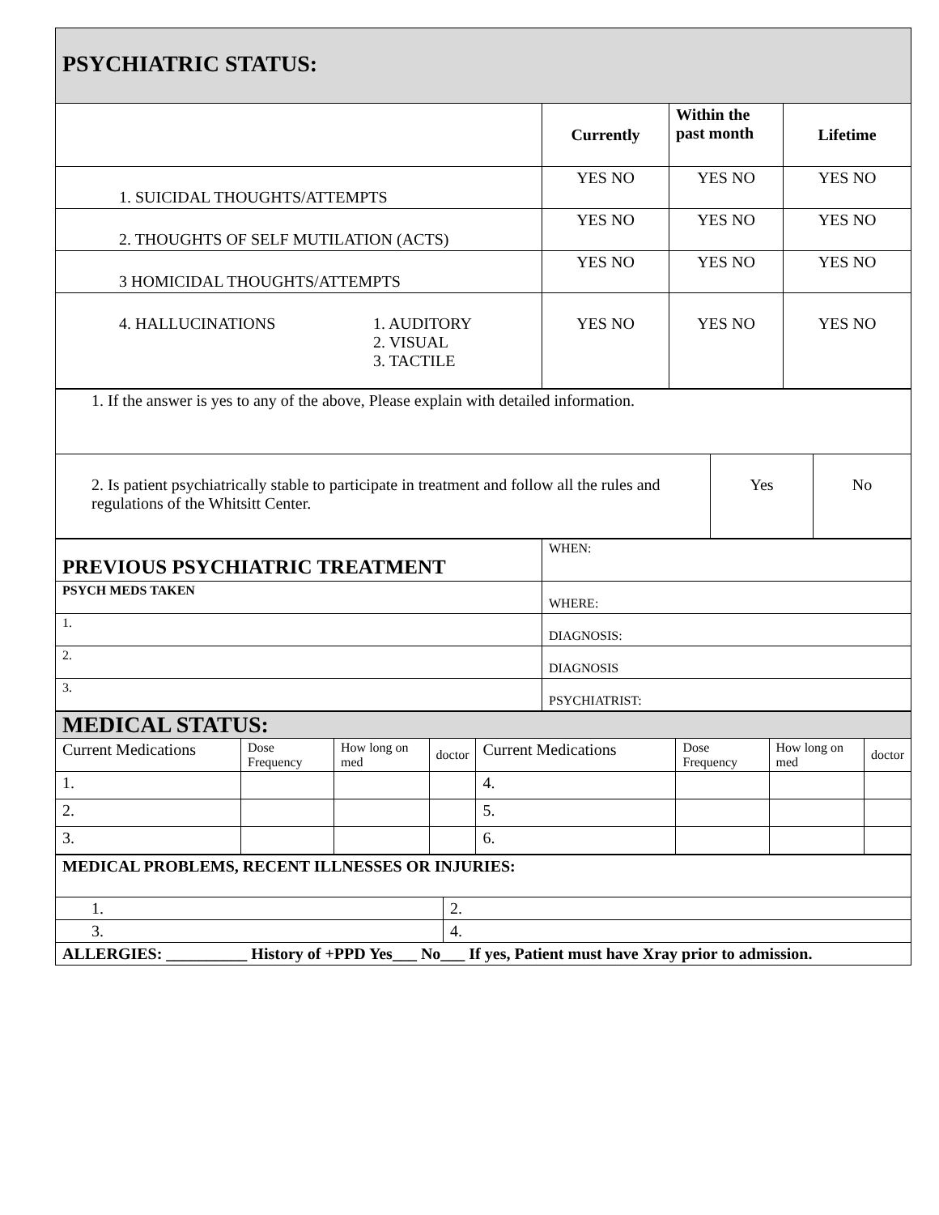| PSYCHIATRIC STATUS: | | | |
| | Currently | Within the past month | Lifetime |
| 1. SUICIDAL THOUGHTS/ATTEMPTS | YES NO | YES NO | YES NO |
| 2. THOUGHTS OF SELF MUTILATION (ACTS) | YES NO | YES NO | YES NO |
| 3 HOMICIDAL THOUGHTS/ATTEMPTS | YES NO | YES NO | YES NO |
| 4. HALLUCINATIONS 1. AUDITORY 2. VISUAL 3. TACTILE | YES NO | YES NO | YES NO |
| 1. If the answer is yes to any of the above, Please explain with detailed information. | | |
| 2. Is patient psychiatrically stable to participate in treatment and follow all the rules and regulations of the Whitsitt Center. | Yes | No |
| PREVIOUS PSYCHIATRIC TREATMENT | WHEN: |
| PSYCH MEDS TAKEN | WHERE: |
| 1. | DIAGNOSIS: |
| 2. | DIAGNOSIS |
| 3. | PSYCHIATRIST: |
| MEDICAL STATUS: | | | | | | | |
| Current Medications | Dose Frequency | How long on med | doctor | Current Medications | Dose Frequency | How long on med | doctor |
| 1. | | | | 4. | | | |
| 2. | | | | 5. | | | |
| 3. | | | | 6. | | | |
| MEDICAL PROBLEMS, RECENT ILLNESSES OR INJURIES: | |
| 1. | 2. |
| 3. | 4. |
| ALLERGIES: __________ History of +PPD Yes___ No___ If yes, Patient must have Xray prior to admission. | |